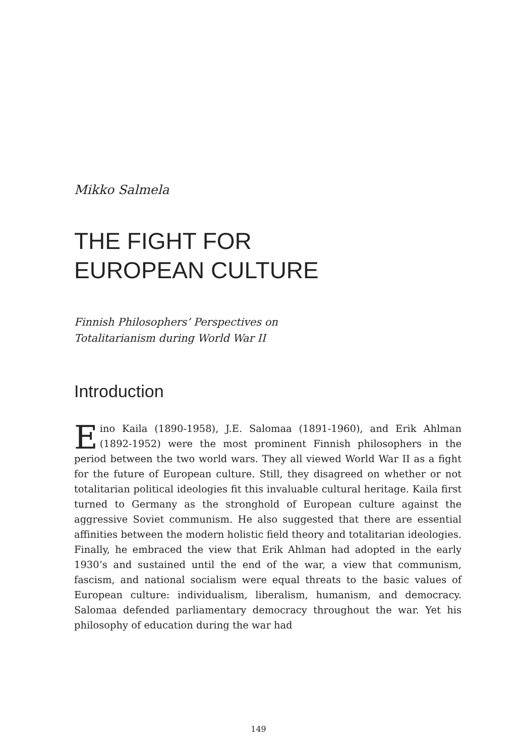Mikko Salmela
THE FIGHT FOR
EUROPEAN CULTURE
Finnish Philosophers’ Perspectives on
Totalitarianism during World War II
Introduction
Eino Kaila (1890-1958), J.E. Salomaa (1891-1960), and Erik Ahlman (1892-1952) were the most prominent Finnish philosophers in the period between the two world wars. They all viewed World War II as a fight for the future of European culture. Still, they disagreed on whether or not totalitarian political ideologies fit this invaluable cultural heritage. Kaila first turned to Germany as the stronghold of European culture against the aggressive Soviet communism. He also suggested that there are essential affinities between the modern holistic field theory and totalitarian ideologies. Finally, he embraced the view that Erik Ahlman had adopted in the early 1930’s and sustained until the end of the war, a view that communism, fascism, and national socialism were equal threats to the basic values of European culture: individualism, liberalism, humanism, and democracy. Salomaa defended parliamentary democracy throughout the war. Yet his philosophy of education during the war had
149